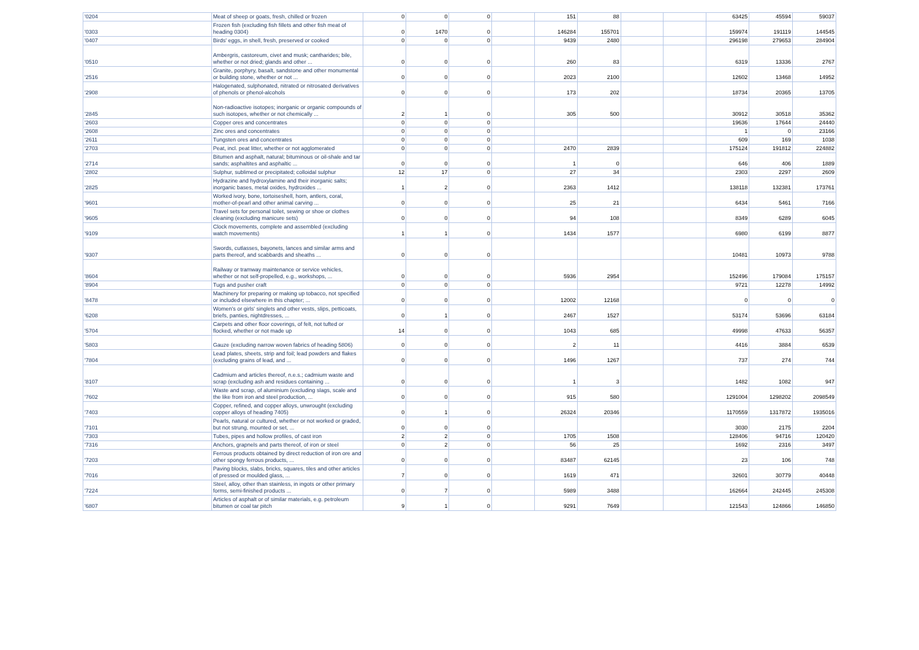| '0204 | Meat of sheep or goats, fresh, chilled or frozen | 0 | 0 | 0 | | 151 | 88 | | | 63425 | 45594 | 59037 |
| '0303 | Frozen fish (excluding fish fillets and other fish meat of heading 0304) | 0 | 1470 | 0 | | 146284 | 155701 | | | 159974 | 191119 | 144545 |
| '0407 | Birds' eggs, in shell, fresh, preserved or cooked | 0 | 0 | 0 | | 9439 | 2480 | | | 296198 | 279653 | 284904 |
| '0510 | Ambergris, castoreum, civet and musk; cantharides; bile, whether or not dried; glands and other ... | 0 | 0 | 0 | | 260 | 83 | | | 6319 | 13336 | 2767 |
| '2516 | Granite, porphyry, basalt, sandstone and other monumental or building stone, whether or not ... | 0 | 0 | 0 | | 2023 | 2100 | | | 12602 | 13468 | 14952 |
| '2908 | Halogenated, sulphonated, nitrated or nitrosated derivatives of phenols or phenol-alcohols | 0 | 0 | 0 | | 173 | 202 | | | 18734 | 20365 | 13705 |
| '2845 | Non-radioactive isotopes; inorganic or organic compounds of such isotopes, whether or not chemically ... | 2 | 1 | 0 | | 305 | 500 | | | 30912 | 30518 | 35362 |
| '2603 | Copper ores and concentrates | 0 | 0 | 0 | | | | | | 19636 | 17644 | 24440 |
| '2608 | Zinc ores and concentrates | 0 | 0 | 0 | | | | | | 1 | 0 | 23166 |
| '2611 | Tungsten ores and concentrates | 0 | 0 | 0 | | | | | | 609 | 169 | 1038 |
| '2703 | Peat, incl. peat litter, whether or not agglomerated | 0 | 0 | 0 | | 2470 | 2839 | | | 175124 | 191812 | 224882 |
| '2714 | Bitumen and asphalt, natural; bituminous or oil-shale and tar sands; asphaltites and asphaltic ... | 0 | 0 | 0 | | 1 | 0 | | | 646 | 406 | 1889 |
| '2802 | Sulphur, sublimed or precipitated; colloidal sulphur | 12 | 17 | 0 | | 27 | 34 | | | 2303 | 2297 | 2609 |
| '2825 | Hydrazine and hydroxylamine and their inorganic salts; inorganic bases, metal oxides, hydroxides ... | 1 | 2 | 0 | | 2363 | 1412 | | | 138118 | 132381 | 173761 |
| '9601 | Worked ivory, bone, tortoiseshell, horn, antlers, coral, mother-of-pearl and other animal carving ... | 0 | 0 | 0 | | 25 | 21 | | | 6434 | 5461 | 7166 |
| '9605 | Travel sets for personal toilet, sewing or shoe or clothes cleaning (excluding manicure sets) | 0 | 0 | 0 | | 94 | 108 | | | 8349 | 6289 | 6045 |
| '9109 | Clock movements, complete and assembled (excluding watch movements) | 1 | 1 | 0 | | 1434 | 1577 | | | 6980 | 6199 | 8877 |
| '9307 | Swords, cutlasses, bayonets, lances and similar arms and parts thereof, and scabbards and sheaths ... | 0 | 0 | 0 | | | | | | 10481 | 10973 | 9788 |
| '8604 | Railway or tramway maintenance or service vehicles, whether or not self-propelled, e.g., workshops, ... | 0 | 0 | 0 | | 5936 | 2954 | | | 152496 | 179084 | 175157 |
| '8904 | Tugs and pusher craft | 0 | 0 | 0 | | | | | | 9721 | 12278 | 14992 |
| '8478 | Machinery for preparing or making up tobacco, not specified or included elsewhere in this chapter; ... | 0 | 0 | 0 | | 12002 | 12168 | | | 0 | 0 | 0 |
| '6208 | Women's or girls' singlets and other vests, slips, petticoats, briefs, panties, nightdresses, ... | 0 | 1 | 0 | | 2467 | 1527 | | | 53174 | 53696 | 63184 |
| '5704 | Carpets and other floor coverings, of felt, not tufted or flocked, whether or not made up | 14 | 0 | 0 | | 1043 | 685 | | | 49998 | 47633 | 56357 |
| '5803 | Gauze (excluding narrow woven fabrics of heading 5806) | 0 | 0 | 0 | | 2 | 11 | | | 4416 | 3884 | 6539 |
| '7804 | Lead plates, sheets, strip and foil; lead powders and flakes (excluding grains of lead, and ... | 0 | 0 | 0 | | 1496 | 1267 | | | 737 | 274 | 744 |
| '8107 | Cadmium and articles thereof, n.e.s.; cadmium waste and scrap (excluding ash and residues containing ... | 0 | 0 | 0 | | 1 | 3 | | | 1482 | 1082 | 947 |
| '7602 | Waste and scrap, of aluminium (excluding slags, scale and the like from iron and steel production, ... | 0 | 0 | 0 | | 915 | 580 | | | 1291004 | 1298202 | 2098549 |
| '7403 | Copper, refined, and copper alloys, unwrought (excluding copper alloys of heading 7405) | 0 | 1 | 0 | | 26324 | 20346 | | | 1170559 | 1317872 | 1935016 |
| '7101 | Pearls, natural or cultured, whether or not worked or graded, but not strung, mounted or set, ... | 0 | 0 | 0 | | | | | | 3030 | 2175 | 2204 |
| '7303 | Tubes, pipes and hollow profiles, of cast iron | 2 | 2 | 0 | | 1705 | 1508 | | | 128406 | 94716 | 120420 |
| '7316 | Anchors, grapnels and parts thereof, of iron or steel | 0 | 2 | 0 | | 56 | 25 | | | 1692 | 2316 | 3497 |
| '7203 | Ferrous products obtained by direct reduction of iron ore and other spongy ferrous products, ... | 0 | 0 | 0 | | 83487 | 62145 | | | 23 | 106 | 748 |
| '7016 | Paving blocks, slabs, bricks, squares, tiles and other articles of pressed or moulded glass, ... | 7 | 0 | 0 | | 1619 | 471 | | | 32601 | 30779 | 40448 |
| '7224 | Steel, alloy, other than stainless, in ingots or other primary forms, semi-finished products ... | 0 | 7 | 0 | | 5989 | 3488 | | | 162664 | 242445 | 245308 |
| '6807 | Articles of asphalt or of similar materials, e.g. petroleum bitumen or coal tar pitch | 9 | 1 | 0 | | 9291 | 7649 | | | 121543 | 124866 | 146850 |